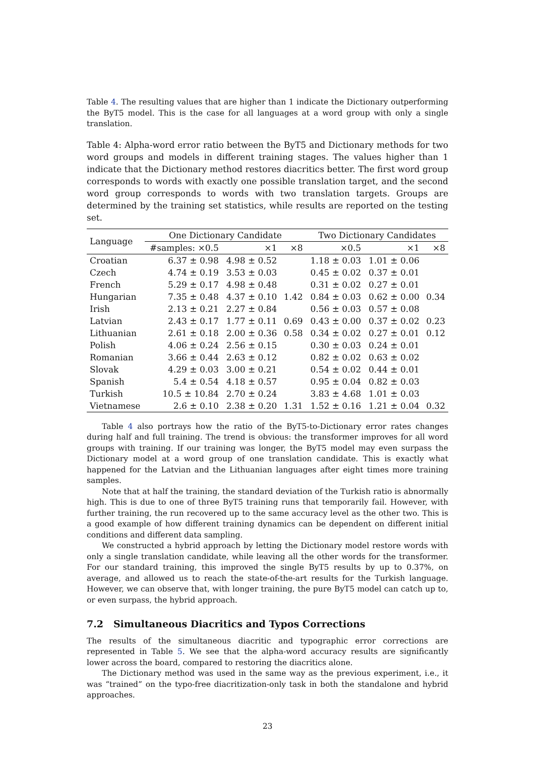Table 4. The resulting values that are higher than 1 indicate the Dictionary outperforming the ByT5 model. This is the case for all languages at a word group with only a single translation.
Table 4: Alpha-word error ratio between the ByT5 and Dictionary methods for two word groups and models in different training stages. The values higher than 1 indicate that the Dictionary method restores diacritics better. The first word group corresponds to words with exactly one possible translation target, and the second word group corresponds to words with two translation targets. Groups are determined by the training set statistics, while results are reported on the testing set.
| Language | One Dictionary Candidate | | | Two Dictionary Candidates | | |
| --- | --- | --- | --- | --- | --- | --- |
| | #samples: ×0.5 | ×1 | ×8 | ×0.5 | ×1 | ×8 |
| Croatian | 6.37 ± 0.98 | 4.98 ± 0.52 | | 1.18 ± 0.03 | 1.01 ± 0.06 | |
| Czech | 4.74 ± 0.19 | 3.53 ± 0.03 | | 0.45 ± 0.02 | 0.37 ± 0.01 | |
| French | 5.29 ± 0.17 | 4.98 ± 0.48 | | 0.31 ± 0.02 | 0.27 ± 0.01 | |
| Hungarian | 7.35 ± 0.48 | 4.37 ± 0.10 | 1.42 | 0.84 ± 0.03 | 0.62 ± 0.00 | 0.34 |
| Irish | 2.13 ± 0.21 | 2.27 ± 0.84 | | 0.56 ± 0.03 | 0.57 ± 0.08 | |
| Latvian | 2.43 ± 0.17 | 1.77 ± 0.11 | 0.69 | 0.43 ± 0.00 | 0.37 ± 0.02 | 0.23 |
| Lithuanian | 2.61 ± 0.18 | 2.00 ± 0.36 | 0.58 | 0.34 ± 0.02 | 0.27 ± 0.01 | 0.12 |
| Polish | 4.06 ± 0.24 | 2.56 ± 0.15 | | 0.30 ± 0.03 | 0.24 ± 0.01 | |
| Romanian | 3.66 ± 0.44 | 2.63 ± 0.12 | | 0.82 ± 0.02 | 0.63 ± 0.02 | |
| Slovak | 4.29 ± 0.03 | 3.00 ± 0.21 | | 0.54 ± 0.02 | 0.44 ± 0.01 | |
| Spanish | 5.4 ± 0.54 | 4.18 ± 0.57 | | 0.95 ± 0.04 | 0.82 ± 0.03 | |
| Turkish | 10.5 ± 10.84 | 2.70 ± 0.24 | | 3.83 ± 4.68 | 1.01 ± 0.03 | |
| Vietnamese | 2.6 ± 0.10 | 2.38 ± 0.20 | 1.31 | 1.52 ± 0.16 | 1.21 ± 0.04 | 0.32 |
Table 4 also portrays how the ratio of the ByT5-to-Dictionary error rates changes during half and full training. The trend is obvious: the transformer improves for all word groups with training. If our training was longer, the ByT5 model may even surpass the Dictionary model at a word group of one translation candidate. This is exactly what happened for the Latvian and the Lithuanian languages after eight times more training samples.
Note that at half the training, the standard deviation of the Turkish ratio is abnormally high. This is due to one of three ByT5 training runs that temporarily fail. However, with further training, the run recovered up to the same accuracy level as the other two. This is a good example of how different training dynamics can be dependent on different initial conditions and different data sampling.
We constructed a hybrid approach by letting the Dictionary model restore words with only a single translation candidate, while leaving all the other words for the transformer. For our standard training, this improved the single ByT5 results by up to 0.37%, on average, and allowed us to reach the state-of-the-art results for the Turkish language. However, we can observe that, with longer training, the pure ByT5 model can catch up to, or even surpass, the hybrid approach.
7.2 Simultaneous Diacritics and Typos Corrections
The results of the simultaneous diacritic and typographic error corrections are represented in Table 5. We see that the alpha-word accuracy results are significantly lower across the board, compared to restoring the diacritics alone.
The Dictionary method was used in the same way as the previous experiment, i.e., it was “trained” on the typo-free diacritization-only task in both the standalone and hybrid approaches.
23